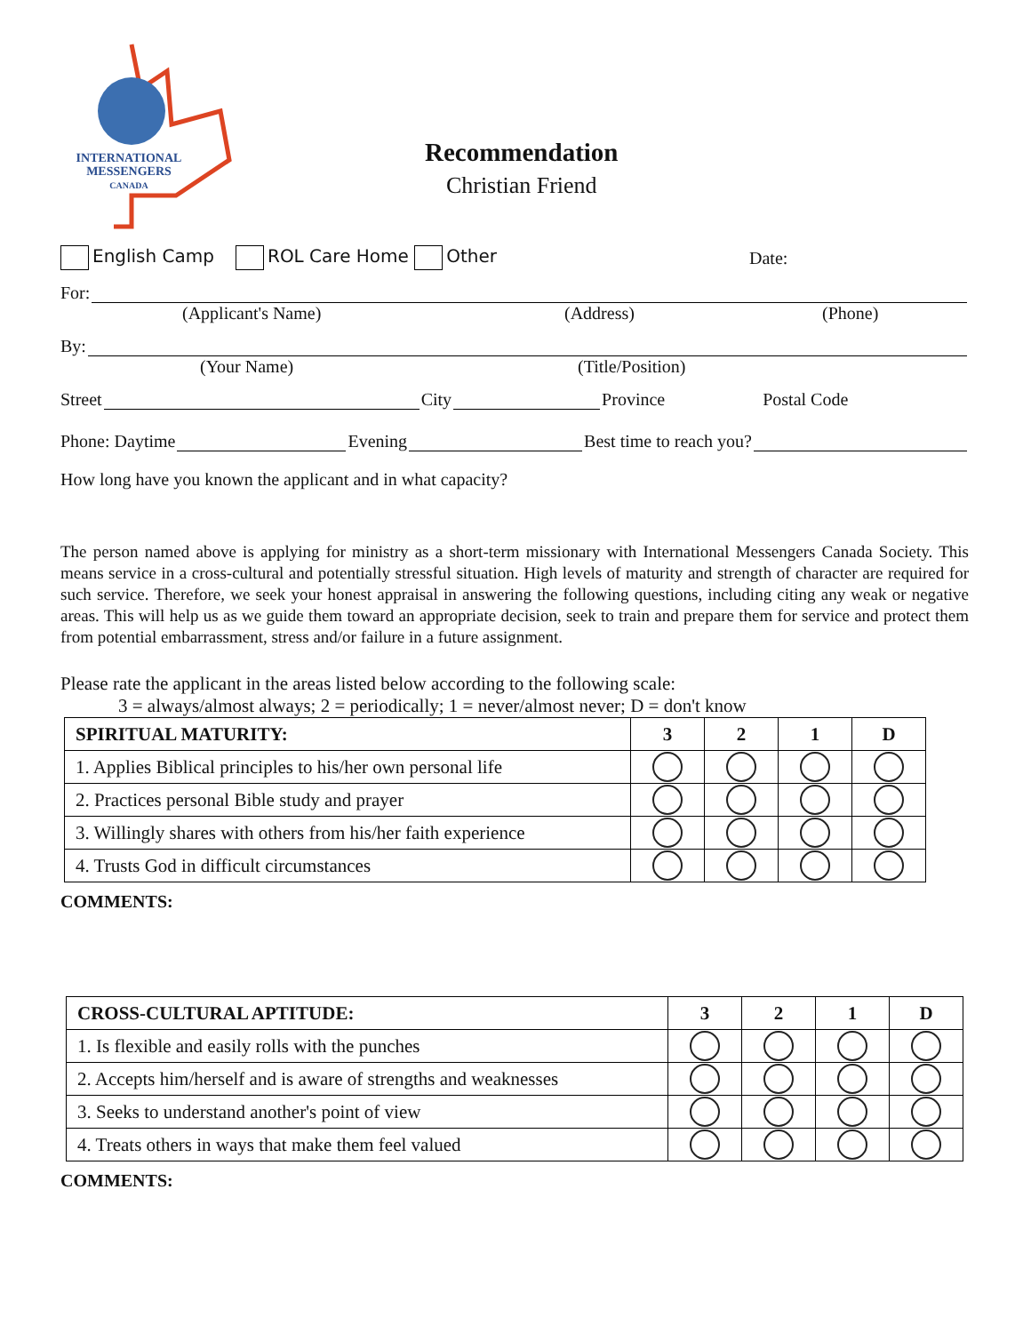INTERNATIONAL
MESSENGERS
CANADA
Recommendation
Christian Friend
English Camp ROL Care Home Other Date:
For:
(Applicant's Name) (Address) (Phone)
By:
(Your Name) (Title/Position)
Street City Province Postal Code
Phone: Daytime Evening Best time to reach you?
How long have you known the applicant and in what capacity?
The person named above is applying for ministry as a short-term missionary with International Messengers Canada Society. This means service in a cross-cultural and potentially stressful situation. High levels of maturity and strength of character are required for such service. Therefore, we seek your honest appraisal in answering the following questions, including citing any weak or negative areas. This will help us as we guide them toward an appropriate decision, seek to train and prepare them for service and protect them from potential embarrassment, stress and/or failure in a future assignment.
Please rate the applicant in the areas listed below according to the following scale:
3 = always/almost always; 2 = periodically; 1 = never/almost never; D = don't know
| SPIRITUAL MATURITY: | 3 | 2 | 1 | D |
| --- | --- | --- | --- | --- |
| 1. Applies Biblical principles to his/her own personal life | | | | |
| 2. Practices personal Bible study and prayer | | | | |
| 3. Willingly shares with others from his/her faith experience | | | | |
| 4. Trusts God in difficult circumstances | | | | |
COMMENTS:
| CROSS-CULTURAL APTITUDE: | 3 | 2 | 1 | D |
| --- | --- | --- | --- | --- |
| 1. Is flexible and easily rolls with the punches | | | | |
| 2. Accepts him/herself and is aware of strengths and weaknesses | | | | |
| 3. Seeks to understand another's point of view | | | | |
| 4. Treats others in ways that make them feel valued | | | | |
COMMENTS: